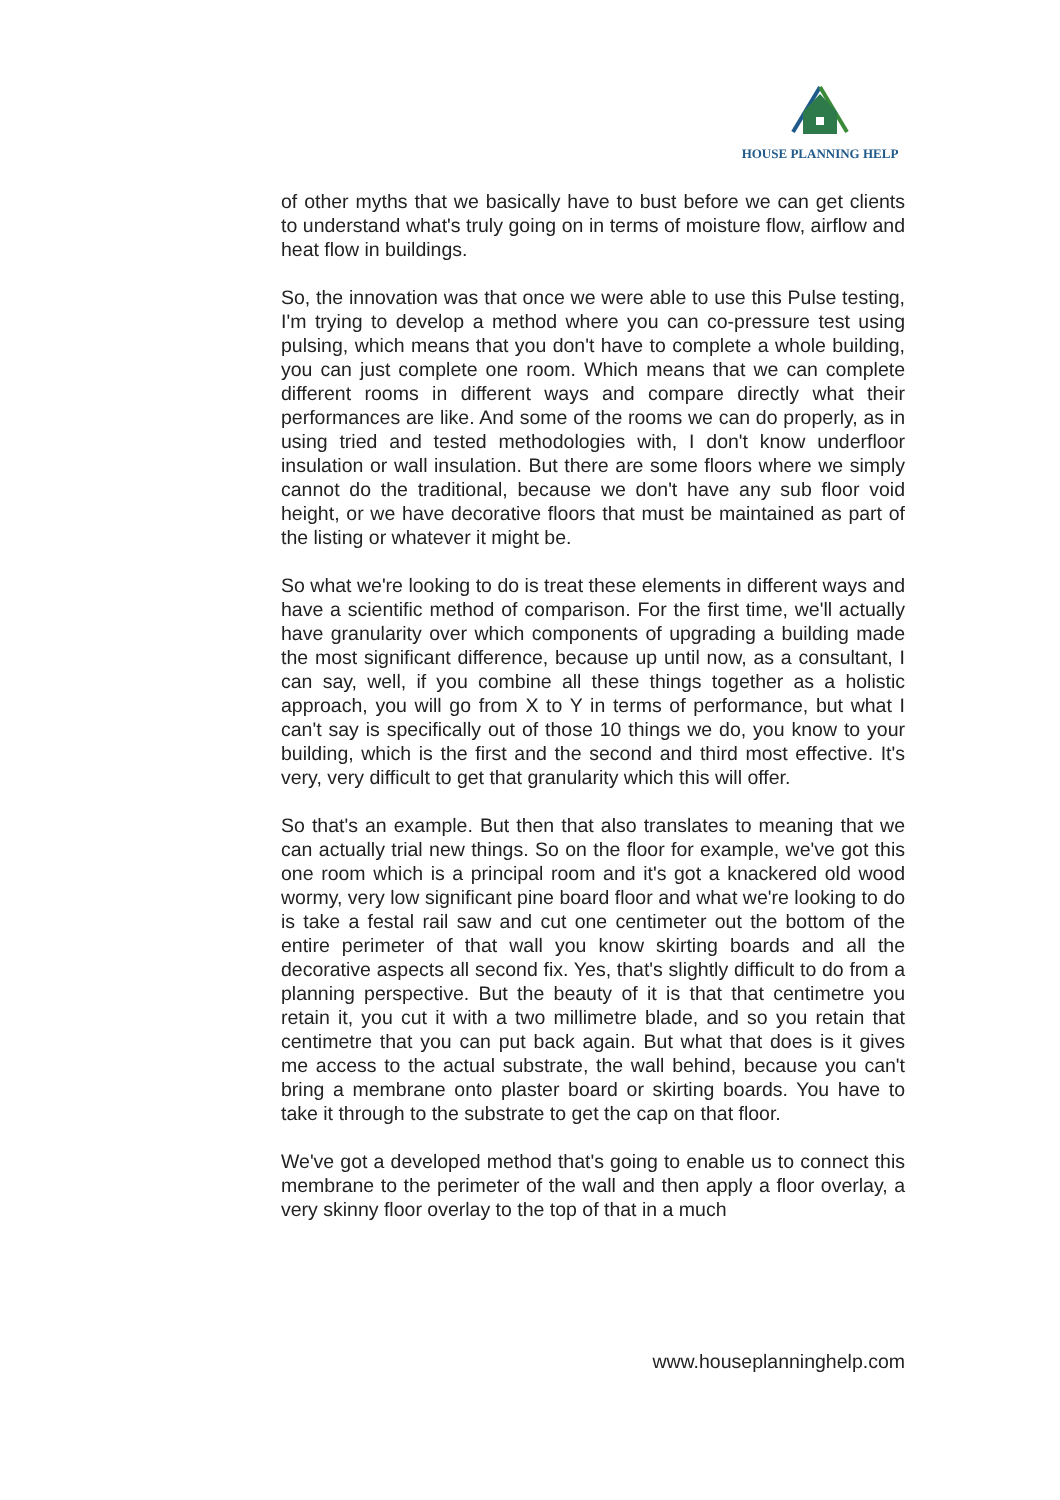HOUSE PLANNING HELP
of other myths that we basically have to bust before we can get clients to understand what's truly going on in terms of moisture flow, airflow and heat flow in buildings.
So, the innovation was that once we were able to use this Pulse testing, I'm trying to develop a method where you can co-pressure test using pulsing, which means that you don't have to complete a whole building, you can just complete one room. Which means that we can complete different rooms in different ways and compare directly what their performances are like. And some of the rooms we can do properly, as in using tried and tested methodologies with, I don't know underfloor insulation or wall insulation. But there are some floors where we simply cannot do the traditional, because we don't have any sub floor void height, or we have decorative floors that must be maintained as part of the listing or whatever it might be.
So what we're looking to do is treat these elements in different ways and have a scientific method of comparison. For the first time, we'll actually have granularity over which components of upgrading a building made the most significant difference, because up until now, as a consultant, I can say, well, if you combine all these things together as a holistic approach, you will go from X to Y in terms of performance, but what I can't say is specifically out of those 10 things we do, you know to your building, which is the first and the second and third most effective. It's very, very difficult to get that granularity which this will offer.
So that's an example. But then that also translates to meaning that we can actually trial new things. So on the floor for example, we've got this one room which is a principal room and it's got a knackered old wood wormy, very low significant pine board floor and what we're looking to do is take a festal rail saw and cut one centimeter out the bottom of the entire perimeter of that wall you know skirting boards and all the decorative aspects all second fix. Yes, that's slightly difficult to do from a planning perspective. But the beauty of it is that that centimetre you retain it, you cut it with a two millimetre blade, and so you retain that centimetre that you can put back again. But what that does is it gives me access to the actual substrate, the wall behind, because you can't bring a membrane onto plaster board or skirting boards. You have to take it through to the substrate to get the cap on that floor.
We've got a developed method that's going to enable us to connect this membrane to the perimeter of the wall and then apply a floor overlay, a very skinny floor overlay to the top of that in a much
www.houseplanninghelp.com